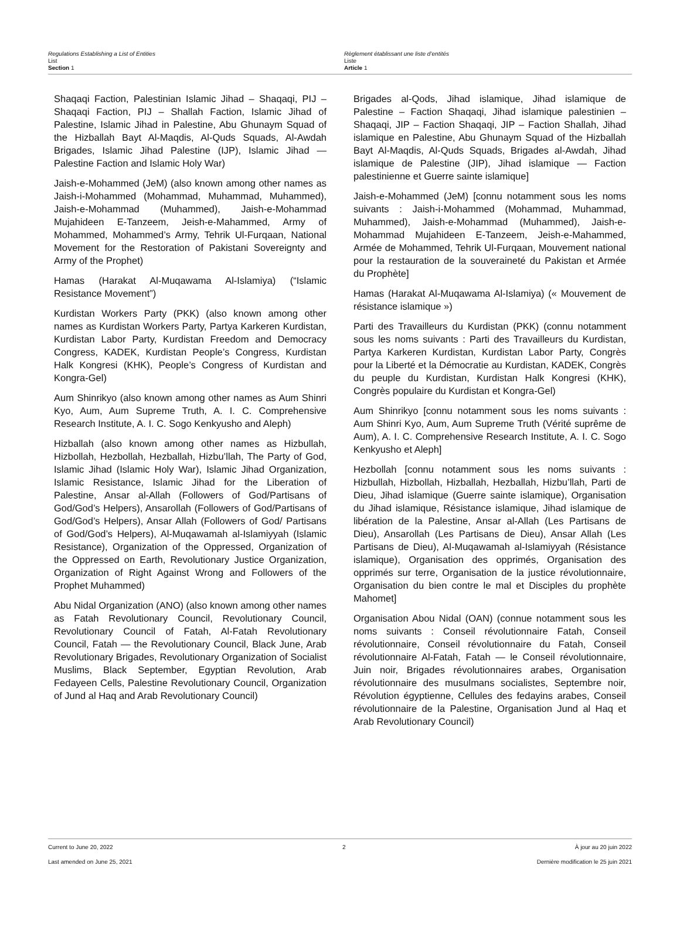Regulations Establishing a List of Entities
List
Section 1
Règlement établissant une liste d’entités
Liste
Article 1
Shaqaqi Faction, Palestinian Islamic Jihad – Shaqaqi, PIJ – Shaqaqi Faction, PIJ – Shallah Faction, Islamic Jihad of Palestine, Islamic Jihad in Palestine, Abu Ghunaym Squad of the Hizballah Bayt Al-Maqdis, Al-Quds Squads, Al-Awdah Brigades, Islamic Jihad Palestine (IJP), Islamic Jihad — Palestine Faction and Islamic Holy War)
Jaish-e-Mohammed (JeM) (also known among other names as Jaish-i-Mohammed (Mohammad, Muhammad, Muhammed), Jaish-e-Mohammad (Muhammed), Jaish-e-Mohammad Mujahideen E-Tanzeem, Jeish-e-Mahammed, Army of Mohammed, Mohammed’s Army, Tehrik Ul-Furqaan, National Movement for the Restoration of Pakistani Sovereignty and Army of the Prophet)
Hamas (Harakat Al-Muqawama Al-Islamiya) (“Islamic Resistance Movement”)
Kurdistan Workers Party (PKK) (also known among other names as Kurdistan Workers Party, Partya Karkeren Kurdistan, Kurdistan Labor Party, Kurdistan Freedom and Democracy Congress, KADEK, Kurdistan People’s Congress, Kurdistan Halk Kongresi (KHK), People’s Congress of Kurdistan and Kongra-Gel)
Aum Shinrikyo (also known among other names as Aum Shinri Kyo, Aum, Aum Supreme Truth, A. I. C. Comprehensive Research Institute, A. I. C. Sogo Kenkyusho and Aleph)
Hizballah (also known among other names as Hizbullah, Hizbollah, Hezbollah, Hezballah, Hizbu’llah, The Party of God, Islamic Jihad (Islamic Holy War), Islamic Jihad Organization, Islamic Resistance, Islamic Jihad for the Liberation of Palestine, Ansar al-Allah (Followers of God/Partisans of God/God’s Helpers), Ansarollah (Followers of God/Partisans of God/God’s Helpers), Ansar Allah (Followers of God/ Partisans of God/God’s Helpers), Al-Muqawamah al-Islamiyyah (Islamic Resistance), Organization of the Oppressed, Organization of the Oppressed on Earth, Revolutionary Justice Organization, Organization of Right Against Wrong and Followers of the Prophet Muhammed)
Abu Nidal Organization (ANO) (also known among other names as Fatah Revolutionary Council, Revolutionary Council, Revolutionary Council of Fatah, Al-Fatah Revolutionary Council, Fatah — the Revolutionary Council, Black June, Arab Revolutionary Brigades, Revolutionary Organization of Socialist Muslims, Black September, Egyptian Revolution, Arab Fedayeen Cells, Palestine Revolutionary Council, Organization of Jund al Haq and Arab Revolutionary Council)
Brigades al-Qods, Jihad islamique, Jihad islamique de Palestine – Faction Shaqaqi, Jihad islamique palestinien – Shaqaqi, JIP – Faction Shaqaqi, JIP – Faction Shallah, Jihad islamique en Palestine, Abu Ghunaym Squad of the Hizballah Bayt Al-Maqdis, Al-Quds Squads, Brigades al-Awdah, Jihad islamique de Palestine (JIP), Jihad islamique — Faction palestinienne et Guerre sainte islamique]
Jaish-e-Mohammed (JeM) [connu notamment sous les noms suivants : Jaish-i-Mohammed (Mohammad, Muhammad, Muhammed), Jaish-e-Mohammad (Muhammed), Jaish-e-Mohammad Mujahideen E-Tanzeem, Jeish-e-Mahammed, Armée de Mohammed, Tehrik Ul-Furqaan, Mouvement national pour la restauration de la souveraineté du Pakistan et Armée du Prophète]
Hamas (Harakat Al-Muqawama Al-Islamiya) (« Mouvement de résistance islamique »)
Parti des Travailleurs du Kurdistan (PKK) (connu notamment sous les noms suivants : Parti des Travailleurs du Kurdistan, Partya Karkeren Kurdistan, Kurdistan Labor Party, Congrès pour la Liberté et la Démocratie au Kurdistan, KADEK, Congrès du peuple du Kurdistan, Kurdistan Halk Kongresi (KHK), Congrès populaire du Kurdistan et Kongra-Gel)
Aum Shinrikyo [connu notamment sous les noms suivants : Aum Shinri Kyo, Aum, Aum Supreme Truth (Vérité suprême de Aum), A. I. C. Comprehensive Research Institute, A. I. C. Sogo Kenkyusho et Aleph]
Hezbollah [connu notamment sous les noms suivants : Hizbullah, Hizbollah, Hizballah, Hezballah, Hizbu’llah, Parti de Dieu, Jihad islamique (Guerre sainte islamique), Organisation du Jihad islamique, Résistance islamique, Jihad islamique de libération de la Palestine, Ansar al-Allah (Les Partisans de Dieu), Ansarollah (Les Partisans de Dieu), Ansar Allah (Les Partisans de Dieu), Al-Muqawamah al-Islamiyyah (Résistance islamique), Organisation des opprimés, Organisation des opprimés sur terre, Organisation de la justice révolutionnaire, Organisation du bien contre le mal et Disciples du prophète Mahomet]
Organisation Abou Nidal (OAN) (connue notamment sous les noms suivants : Conseil révolutionnaire Fatah, Conseil révolutionnaire, Conseil révolutionnaire du Fatah, Conseil révolutionnaire Al-Fatah, Fatah — le Conseil révolutionnaire, Juin noir, Brigades révolutionnaires arabes, Organisation révolutionnaire des musulmans socialistes, Septembre noir, Révolution égyptienne, Cellules des fedayins arabes, Conseil révolutionnaire de la Palestine, Organisation Jund al Haq et Arab Revolutionary Council)
Current to June 20, 2022 2 À jour au 20 juin 2022
Last amended on June 25, 2021 Dernière modification le 25 juin 2021